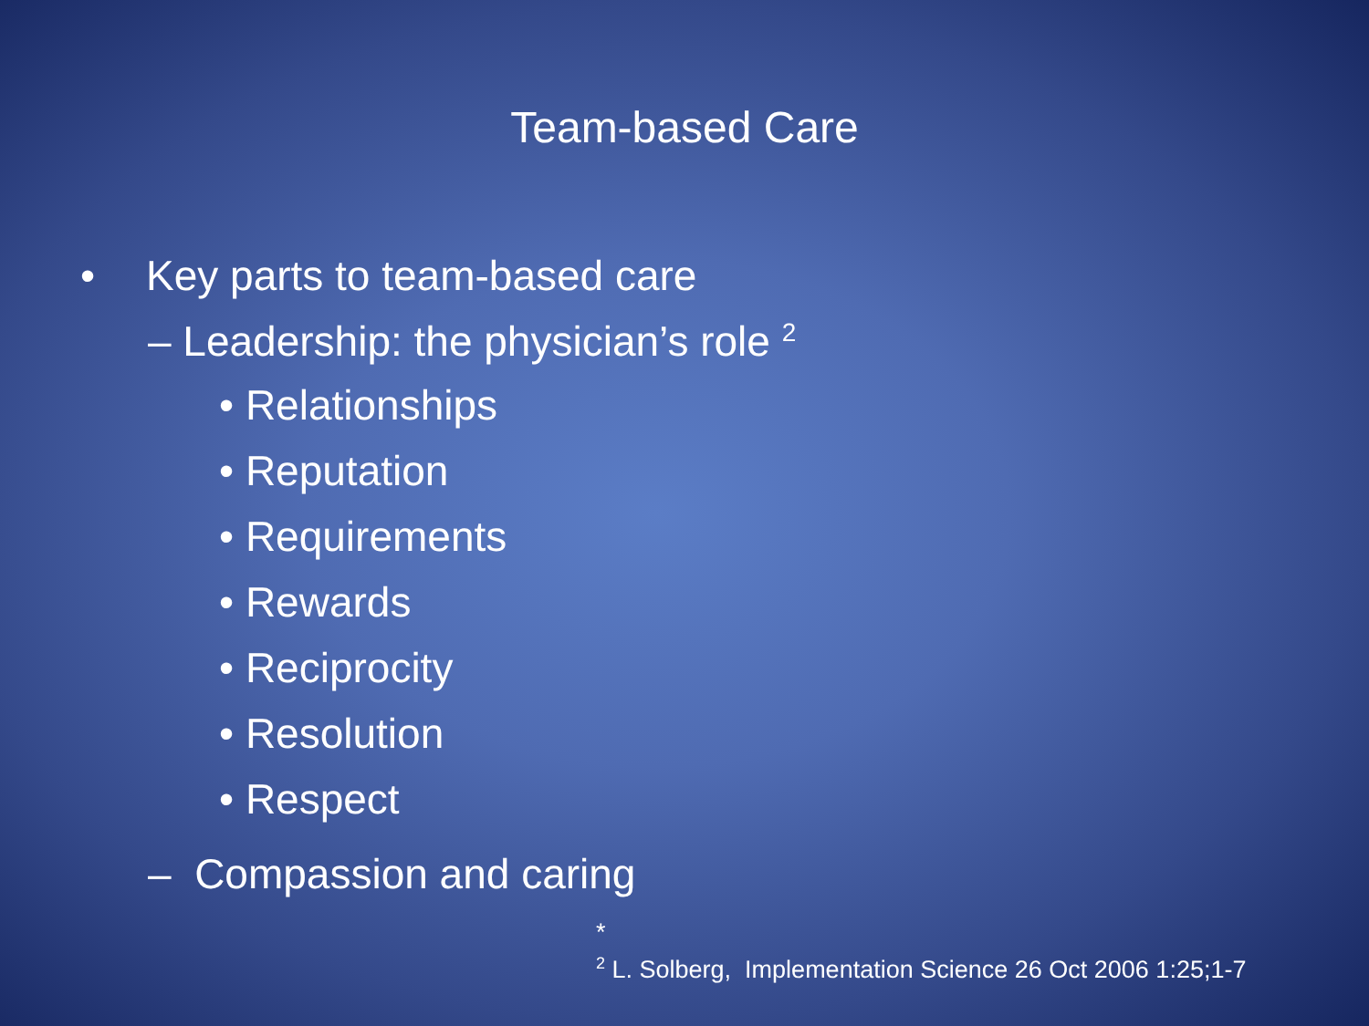Team-based Care
• Key parts to team-based care
– Leadership: the physician’s role <sup>2</sup>
• Relationships
• Reputation
• Requirements
• Rewards
• Reciprocity
• Resolution
• Respect
– Compassion and caring
*
<sup>2</sup> L. Solberg, Implementation Science 26 Oct 2006 1:25;1-7